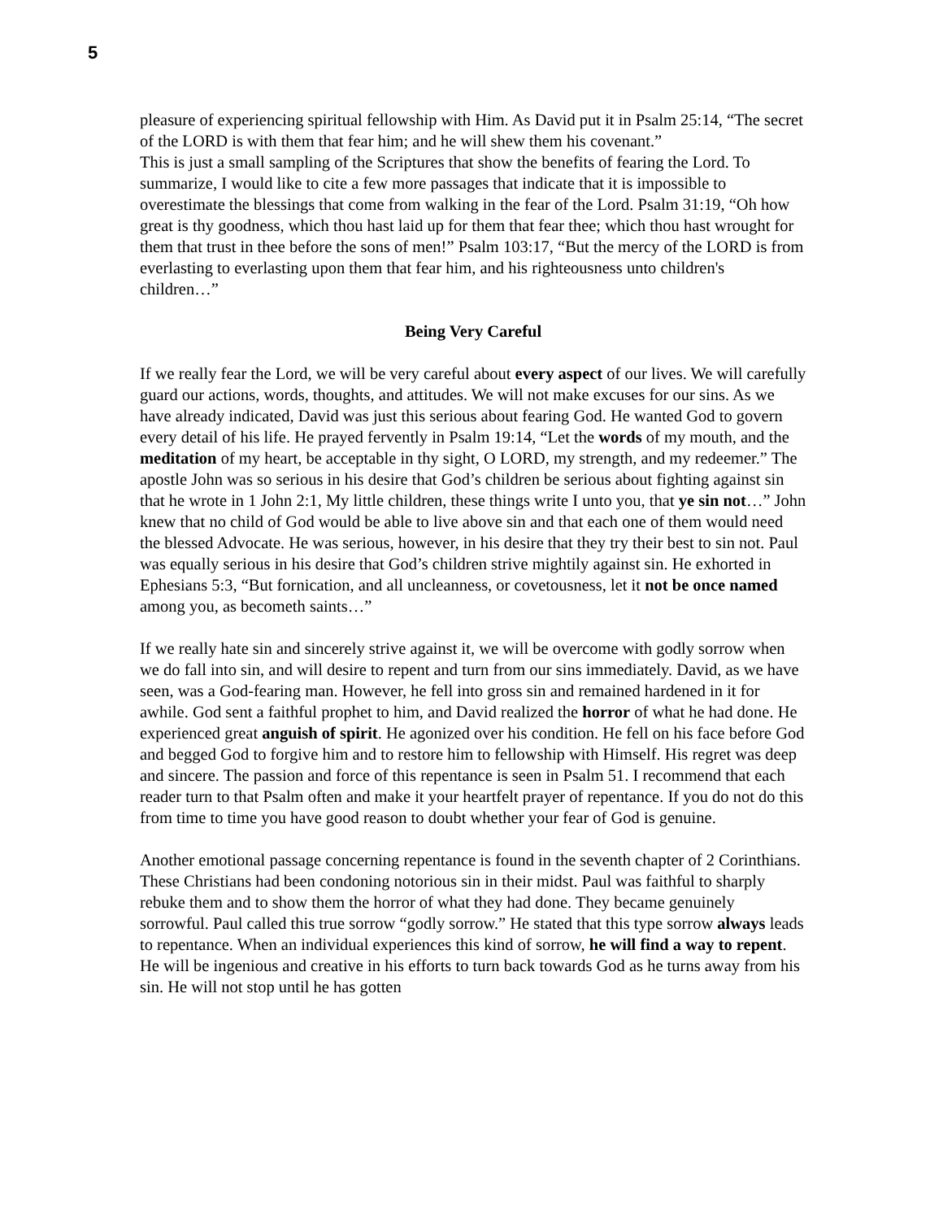5
pleasure of experiencing spiritual fellowship with Him. As David put it in Psalm 25:14, “The secret of the LORD is with them that fear him; and he will shew them his covenant.”
This is just a small sampling of the Scriptures that show the benefits of fearing the Lord. To summarize, I would like to cite a few more passages that indicate that it is impossible to overestimate the blessings that come from walking in the fear of the Lord. Psalm 31:19, “Oh how great is thy goodness, which thou hast laid up for them that fear thee; which thou hast wrought for them that trust in thee before the sons of men!” Psalm 103:17, “But the mercy of the LORD is from everlasting to everlasting upon them that fear him, and his righteousness unto children's children…”
Being Very Careful
If we really fear the Lord, we will be very careful about every aspect of our lives. We will carefully guard our actions, words, thoughts, and attitudes. We will not make excuses for our sins. As we have already indicated, David was just this serious about fearing God. He wanted God to govern every detail of his life. He prayed fervently in Psalm 19:14, “Let the words of my mouth, and the meditation of my heart, be acceptable in thy sight, O LORD, my strength, and my redeemer.” The apostle John was so serious in his desire that God’s children be serious about fighting against sin that he wrote in 1 John 2:1, My little children, these things write I unto you, that ye sin not…” John knew that no child of God would be able to live above sin and that each one of them would need the blessed Advocate. He was serious, however, in his desire that they try their best to sin not. Paul was equally serious in his desire that God’s children strive mightily against sin. He exhorted in Ephesians 5:3, “But fornication, and all uncleanness, or covetousness, let it not be once named among you, as becometh saints…”
If we really hate sin and sincerely strive against it, we will be overcome with godly sorrow when we do fall into sin, and will desire to repent and turn from our sins immediately. David, as we have seen, was a God-fearing man. However, he fell into gross sin and remained hardened in it for awhile. God sent a faithful prophet to him, and David realized the horror of what he had done. He experienced great anguish of spirit. He agonized over his condition. He fell on his face before God and begged God to forgive him and to restore him to fellowship with Himself. His regret was deep and sincere. The passion and force of this repentance is seen in Psalm 51. I recommend that each reader turn to that Psalm often and make it your heartfelt prayer of repentance. If you do not do this from time to time you have good reason to doubt whether your fear of God is genuine.
Another emotional passage concerning repentance is found in the seventh chapter of 2 Corinthians. These Christians had been condoning notorious sin in their midst. Paul was faithful to sharply rebuke them and to show them the horror of what they had done. They became genuinely sorrowful. Paul called this true sorrow “godly sorrow.” He stated that this type sorrow always leads to repentance. When an individual experiences this kind of sorrow, he will find a way to repent. He will be ingenious and creative in his efforts to turn back towards God as he turns away from his sin. He will not stop until he has gotten